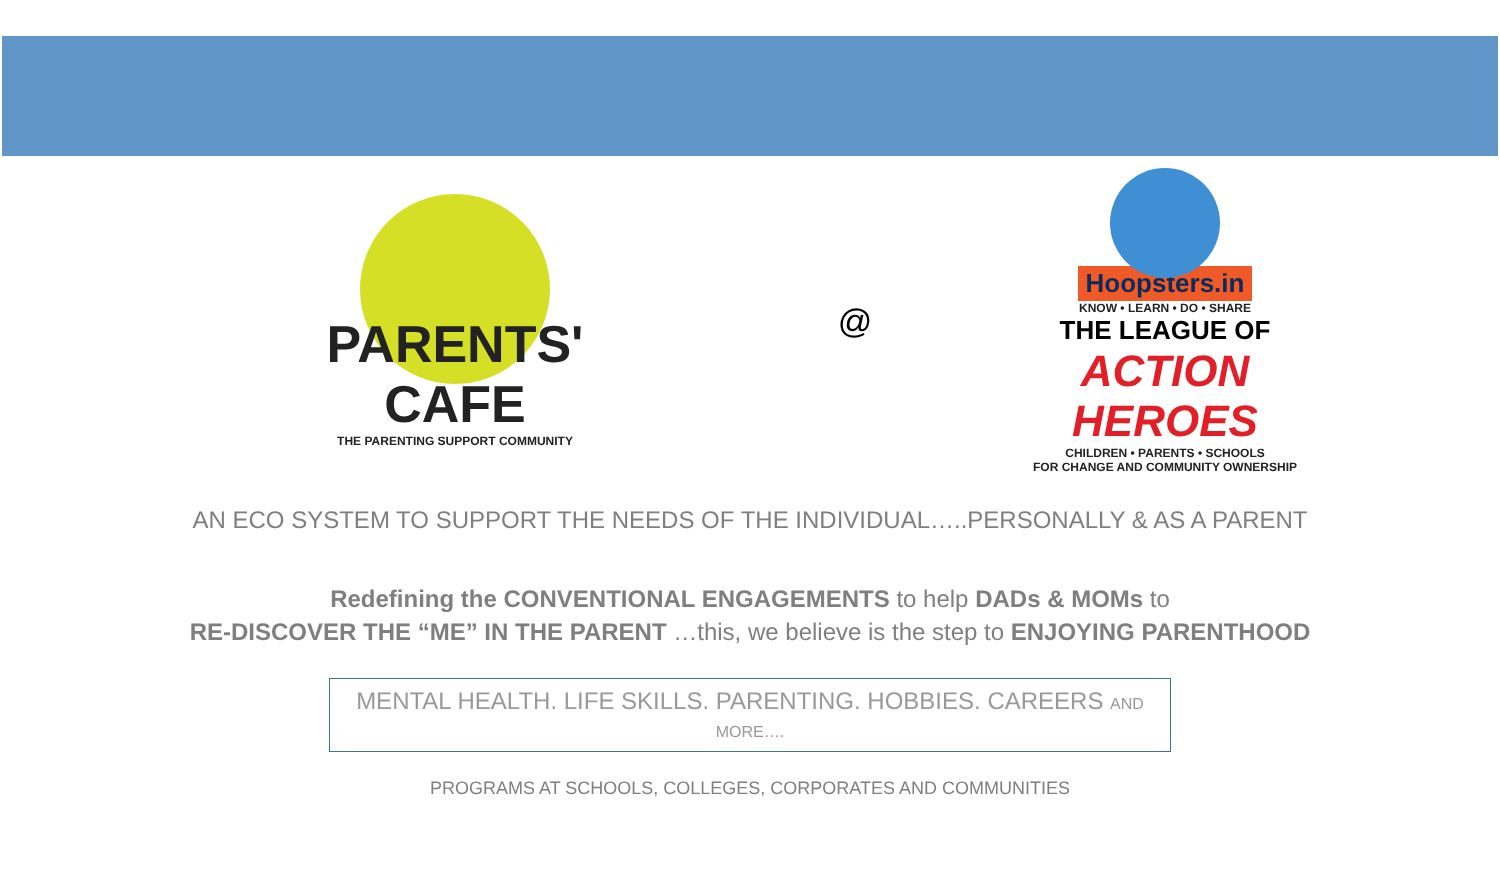PARENTS' CAFE
THE PARENTING SUPPORT COMMUNITY
@
Hoopsters.in
KNOW • LEARN • DO • SHARE
THE LEAGUE OF
ACTION HEROES
CHILDREN • PARENTS • SCHOOLS
FOR CHANGE AND COMMUNITY OWNERSHIP
AN ECO SYSTEM TO SUPPORT THE NEEDS OF THE INDIVIDUAL…..PERSONALLY & AS A PARENT
Redefining the CONVENTIONAL ENGAGEMENTS to help DADs & MOMs to
RE-DISCOVER THE “ME” IN THE PARENT …this, we believe is the step to ENJOYING PARENTHOOD
MENTAL HEALTH. LIFE SKILLS. PARENTING. HOBBIES. CAREERS AND MORE….
PROGRAMS AT SCHOOLS, COLLEGES, CORPORATES AND COMMUNITIES